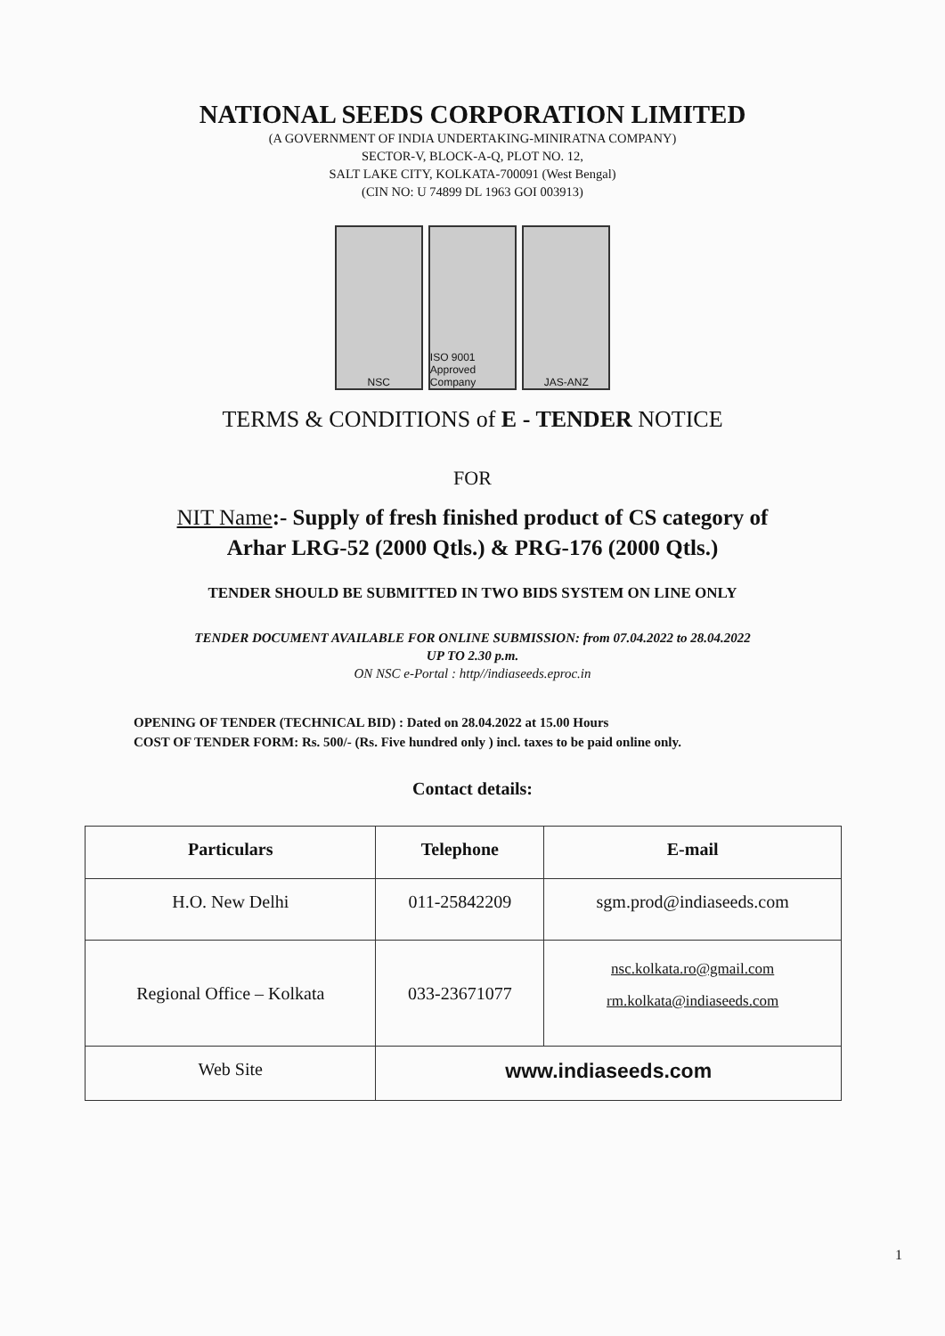NATIONAL SEEDS CORPORATION LIMITED
(A GOVERNMENT OF INDIA UNDERTAKING-MINIRATNA COMPANY)
SECTOR-V, BLOCK-A-Q, PLOT NO. 12,
SALT LAKE CITY, KOLKATA-700091 (West Bengal)
(CIN NO: U 74899 DL 1963 GOI 003913)
NSC ISO 9001 Approved Company JAS-ANZ
TERMS & CONDITIONS of E - TENDER NOTICE
FOR
NIT Name:- Supply of fresh finished product of CS category of
Arhar LRG-52 (2000 Qtls.) & PRG-176 (2000 Qtls.)
TENDER SHOULD BE SUBMITTED IN TWO BIDS SYSTEM ON LINE ONLY
TENDER DOCUMENT AVAILABLE FOR ONLINE SUBMISSION: from 07.04.2022 to 28.04.2022
UP TO 2.30 p.m.
ON NSC e-Portal : http//indiaseeds.eproc.in
OPENING OF TENDER (TECHNICAL BID) : Dated on 28.04.2022 at 15.00 Hours
COST OF TENDER FORM: Rs. 500/- (Rs. Five hundred only ) incl. taxes to be paid online only.
Contact details:
| Particulars | Telephone | E-mail |
| --- | --- | --- |
| H.O. New Delhi | 011-25842209 | sgm.prod@indiaseeds.com |
| Regional Office – Kolkata | 033-23671077 | nsc.kolkata.ro@gmail.com rm.kolkata@indiaseeds.com |
| Web Site | www.indiaseeds.com | |
1